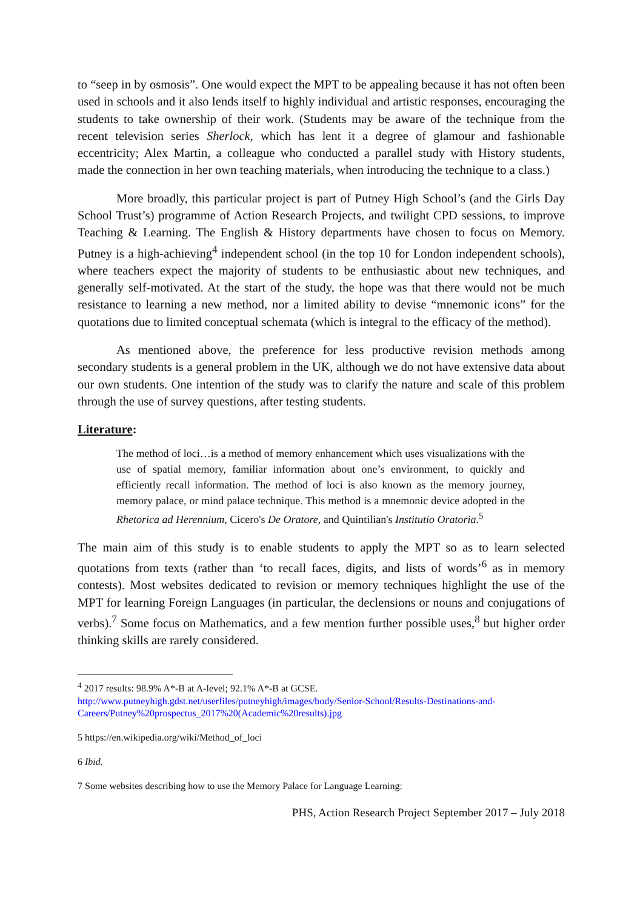to “seep in by osmosis”. One would expect the MPT to be appealing because it has not often been used in schools and it also lends itself to highly individual and artistic responses, encouraging the students to take ownership of their work. (Students may be aware of the technique from the recent television series Sherlock, which has lent it a degree of glamour and fashionable eccentricity; Alex Martin, a colleague who conducted a parallel study with History students, made the connection in her own teaching materials, when introducing the technique to a class.)
More broadly, this particular project is part of Putney High School’s (and the Girls Day School Trust’s) programme of Action Research Projects, and twilight CPD sessions, to improve Teaching & Learning. The English & History departments have chosen to focus on Memory. Putney is a high-achieving<sup>4</sup> independent school (in the top 10 for London independent schools), where teachers expect the majority of students to be enthusiastic about new techniques, and generally self-motivated. At the start of the study, the hope was that there would not be much resistance to learning a new method, nor a limited ability to devise “mnemonic icons” for the quotations due to limited conceptual schemata (which is integral to the efficacy of the method).
As mentioned above, the preference for less productive revision methods among secondary students is a general problem in the UK, although we do not have extensive data about our own students. One intention of the study was to clarify the nature and scale of this problem through the use of survey questions, after testing students.
Literature:
The method of loci…is a method of memory enhancement which uses visualizations with the use of spatial memory, familiar information about one’s environment, to quickly and efficiently recall information. The method of loci is also known as the memory journey, memory palace, or mind palace technique. This method is a mnemonic device adopted in the Rhetorica ad Herennium, Cicero's De Oratore, and Quintilian's Institutio Oratoria.<sup>5</sup>
The main aim of this study is to enable students to apply the MPT so as to learn selected quotations from texts (rather than ‘to recall faces, digits, and lists of words’<sup>6</sup> as in memory contests). Most websites dedicated to revision or memory techniques highlight the use of the MPT for learning Foreign Languages (in particular, the declensions or nouns and conjugations of verbs).<sup>7</sup> Some focus on Mathematics, and a few mention further possible uses,<sup>8</sup> but higher order thinking skills are rarely considered.
<sup>4</sup> 2017 results: 98.9% A*-B at A-level; 92.1% A*-B at GCSE.
http://www.putneyhigh.gdst.net/userfiles/putneyhigh/images/body/Senior-School/Results-Destinations-and-Careers/Putney%20prospectus_2017%20(Academic%20results).jpg
5 https://en.wikipedia.org/wiki/Method_of_loci
6 Ibid.
7 Some websites describing how to use the Memory Palace for Language Learning:
PHS, Action Research Project September 2017 – July 2018